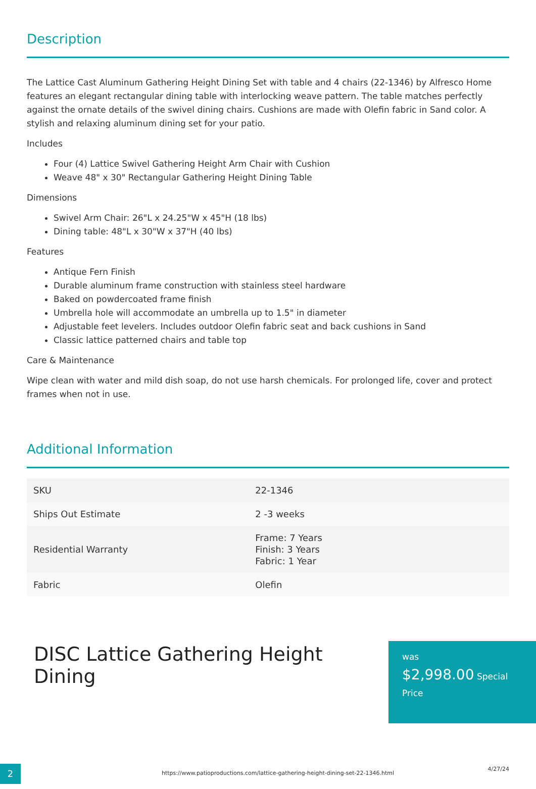Description
The Lattice Cast Aluminum Gathering Height Dining Set with table and 4 chairs (22-1346) by Alfresco Home features an elegant rectangular dining table with interlocking weave pattern. The table matches perfectly against the ornate details of the swivel dining chairs. Cushions are made with Olefin fabric in Sand color. A stylish and relaxing aluminum dining set for your patio.
Includes
Four (4) Lattice Swivel Gathering Height Arm Chair with Cushion
Weave 48" x 30" Rectangular Gathering Height Dining Table
Dimensions
Swivel Arm Chair: 26"L x 24.25"W x 45"H (18 lbs)
Dining table: 48"L x 30"W x 37"H (40 lbs)
Features
Antique Fern Finish
Durable aluminum frame construction with stainless steel hardware
Baked on powdercoated frame finish
Umbrella hole will accommodate an umbrella up to 1.5" in diameter
Adjustable feet levelers. Includes outdoor Olefin fabric seat and back cushions in Sand
Classic lattice patterned chairs and table top
Care & Maintenance
Wipe clean with water and mild dish soap, do not use harsh chemicals. For prolonged life, cover and protect frames when not in use.
Additional Information
| SKU | 22-1346 |
| Ships Out Estimate | 2 -3 weeks |
| Residential Warranty | Frame: 7 Years Finish: 3 Years Fabric: 1 Year |
| Fabric | Olefin |
DISC Lattice Gathering Height Dining
was
$2,998.00 Special
Price
2
https://www.patioproductions.com/lattice-gathering-height-dining-set-22-1346.html
4/27/24